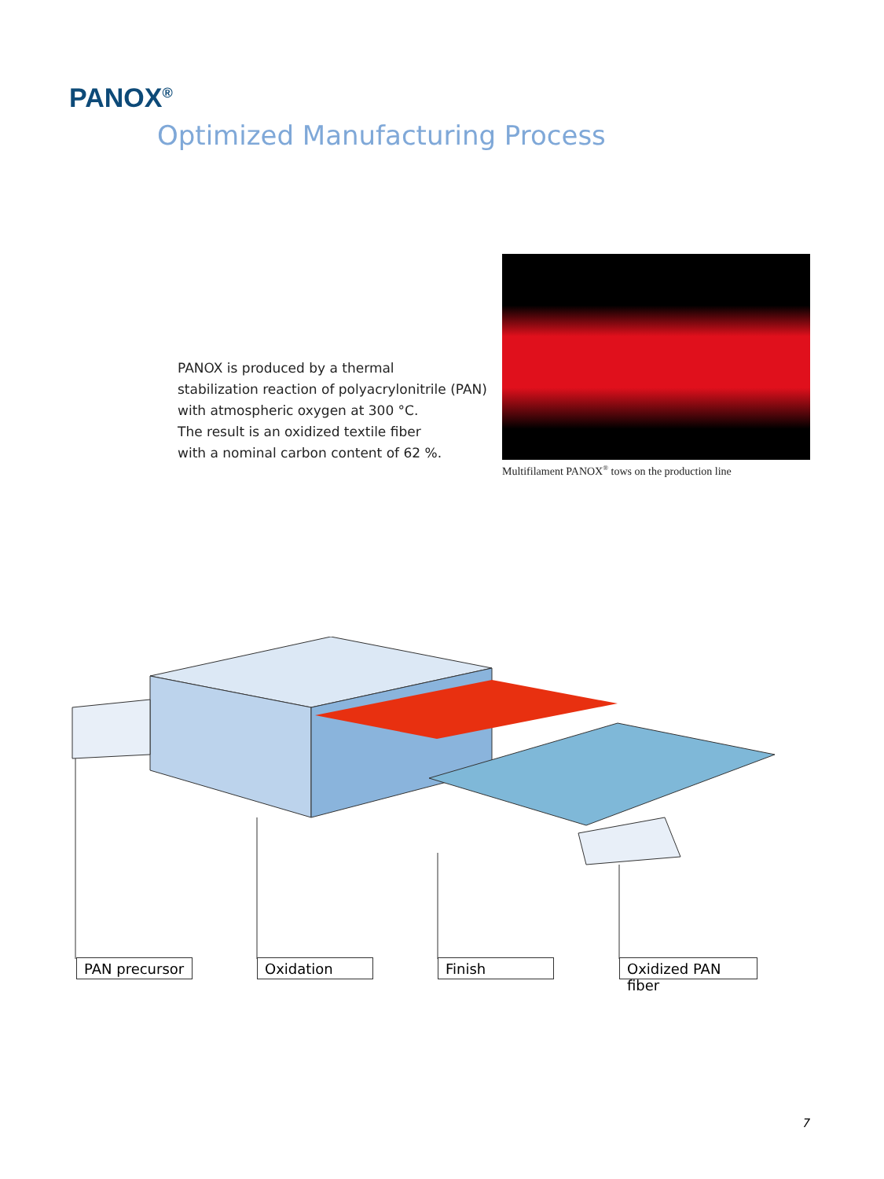PANOX<sup>®</sup>
Optimized Manufacturing Process
PANOX is produced by a thermal
stabilization reaction of polyacrylonitrile (PAN)
with atmospheric oxygen at 300 °C.
The result is an oxidized textile fiber
with a nominal carbon content of 62 %.
Multifilament PANOX<sup>®</sup> tows on the production line
PAN precursor
Oxidation Finish
Oxidized PAN fiber
7